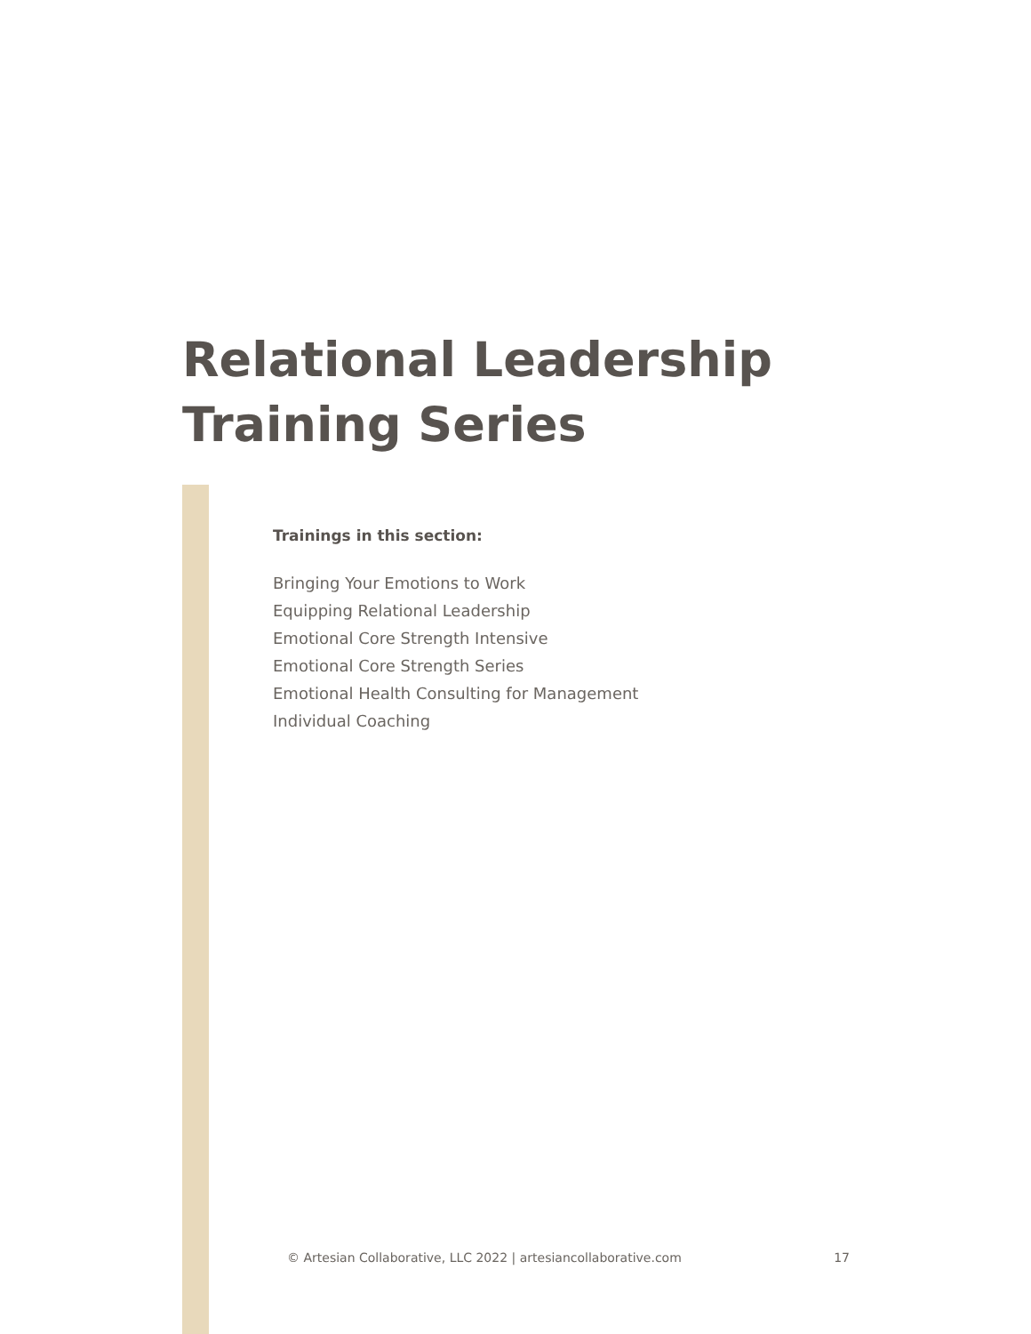Relational Leadership
Training Series
Trainings in this section:
Bringing Your Emotions to Work
Equipping Relational Leadership
Emotional Core Strength Intensive
Emotional Core Strength Series
Emotional Health Consulting for Management
Individual Coaching
© Artesian Collaborative, LLC 2022 | artesiancollaborative.com 17